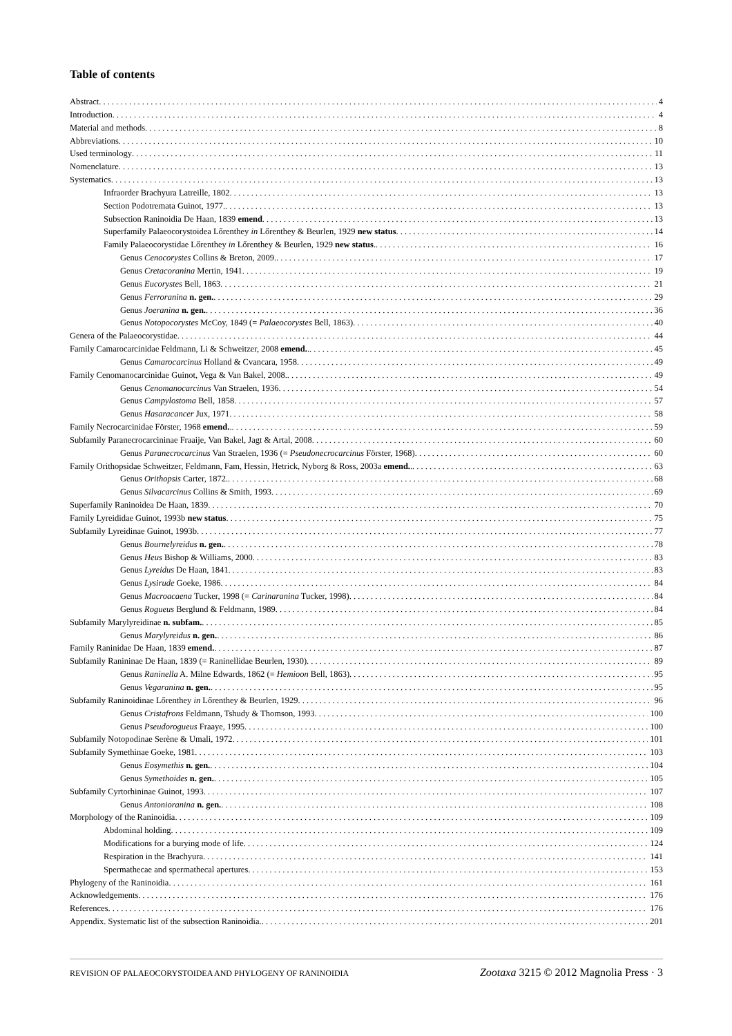Table of contents
Abstract 4
Introduction 4
Material and methods 8
Abbreviations 10
Used terminology 11
Nomenclature 13
Systematics 13
Infraorder Brachyura Latreille, 1802 13
Section Podotremata Guinot, 1977. 13
Subsection Raninoidia De Haan, 1839 emend 13
Superfamily Palaeocorystoidea Lőrenthey in Lőrenthey & Beurlen, 1929 new status 14
Family Palaeocorystidae Lőrenthey in Lőrenthey & Beurlen, 1929 new status. 16
Genus Cenocorystes Collins & Breton, 2009. 17
Genus Cretacoranina Mertin, 1941 19
Genus Eucorystes Bell, 1863 21
Genus Ferroranina n. gen. 29
Genus Joeranina n. gen. 36
Genus Notopocorystes McCoy, 1849 (= Palaeocorystes Bell, 1863) 40
Genera of the Palaeocorystidae 44
Family Camarocarcinidae Feldmann, Li & Schweitzer, 2008 emend.. 45
Genus Camarocarcinus Holland & Cvancara, 1958 49
Family Cenomanocarcinidae Guinot, Vega & Van Bakel, 2008. 49
Genus Cenomanocarcinus Van Straelen, 1936 54
Genus Campylostoma Bell, 1858 57
Genus Hasaracancer Jux, 1971 58
Family Necrocarcinidae Förster, 1968 emend.. 59
Subfamily Paranecrocarcininae Fraaije, Van Bakel, Jagt & Artal, 2008 60
Genus Paranecrocarcinus Van Straelen, 1936 (= Pseudonecrocarcinus Förster, 1968) 60
Family Orithopsidae Schweitzer, Feldmann, Fam, Hessin, Hetrick, Nyborg & Ross, 2003a emend.. 63
Genus Orithopsis Carter, 1872. 68
Genus Silvacarcinus Collins & Smith, 1993 69
Superfamily Raninoidea De Haan, 1839 70
Family Lyreididae Guinot, 1993b new status 75
Subfamily Lyreidinae Guinot, 1993b 77
Genus Bournelyreidus n. gen. 78
Genus Heus Bishop & Williams, 2000 83
Genus Lyreidus De Haan, 1841 83
Genus Lysirude Goeke, 1986 84
Genus Macroacaena Tucker, 1998 (= Carinaranina Tucker, 1998) 84
Genus Rogueus Berglund & Feldmann, 1989 84
Subfamily Marylyreidinae n. subfam. 85
Genus Marylyreidus n. gen. 86
Family Raninidae De Haan, 1839 emend. 87
Subfamily Ranininae De Haan, 1839 (= Raninellidae Beurlen, 1930) 89
Genus Raninella A. Milne Edwards, 1862 (= Hemioon Bell, 1863) 95
Genus Vegaranina n. gen. 95
Subfamily Raninoidinae Lőrenthey in Lőrenthey & Beurlen, 1929 96
Genus Cristafrons Feldmann, Tshudy & Thomson, 1993 100
Genus Pseudorogueus Fraaye, 1995 100
Subfamily Notopodinae Serène & Umali, 1972 101
Subfamily Symethinae Goeke, 1981 103
Genus Eosymethis n. gen. 104
Genus Symethoides n. gen. 105
Subfamily Cyrtorhininae Guinot, 1993 107
Genus Antonioranina n. gen. 108
Morphology of the Raninoidia 109
Abdominal holding 109
Modifications for a burying mode of life 124
Respiration in the Brachyura 141
Spermathecae and spermathecal apertures 153
Phylogeny of the Raninoidia 161
Acknowledgements 176
References 176
Appendix. Systematic list of the subsection Raninoidia. 201
REVISION OF PALAEOCORYSTOIDEA AND PHYLOGENY OF RANINOIDIA Zootaxa 3215 © 2012 Magnolia Press · 3